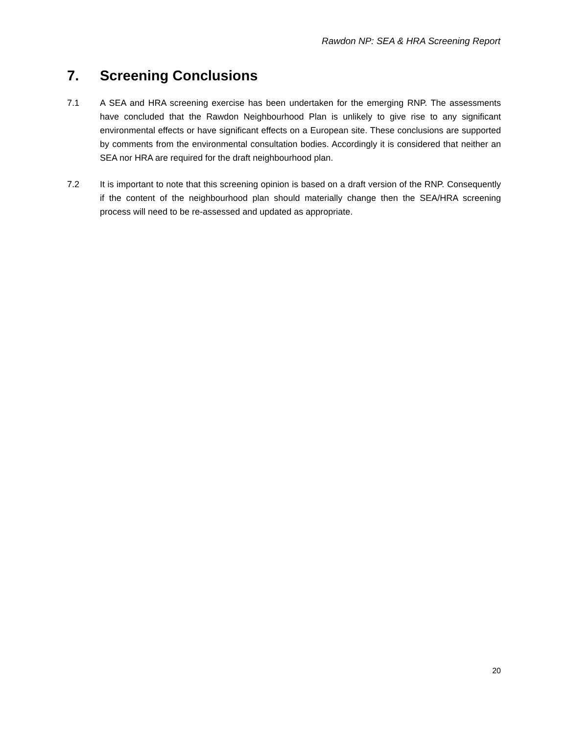Rawdon NP: SEA & HRA Screening Report
7. Screening Conclusions
7.1 A SEA and HRA screening exercise has been undertaken for the emerging RNP. The assessments have concluded that the Rawdon Neighbourhood Plan is unlikely to give rise to any significant environmental effects or have significant effects on a European site. These conclusions are supported by comments from the environmental consultation bodies. Accordingly it is considered that neither an SEA nor HRA are required for the draft neighbourhood plan.
7.2 It is important to note that this screening opinion is based on a draft version of the RNP. Consequently if the content of the neighbourhood plan should materially change then the SEA/HRA screening process will need to be re-assessed and updated as appropriate.
20